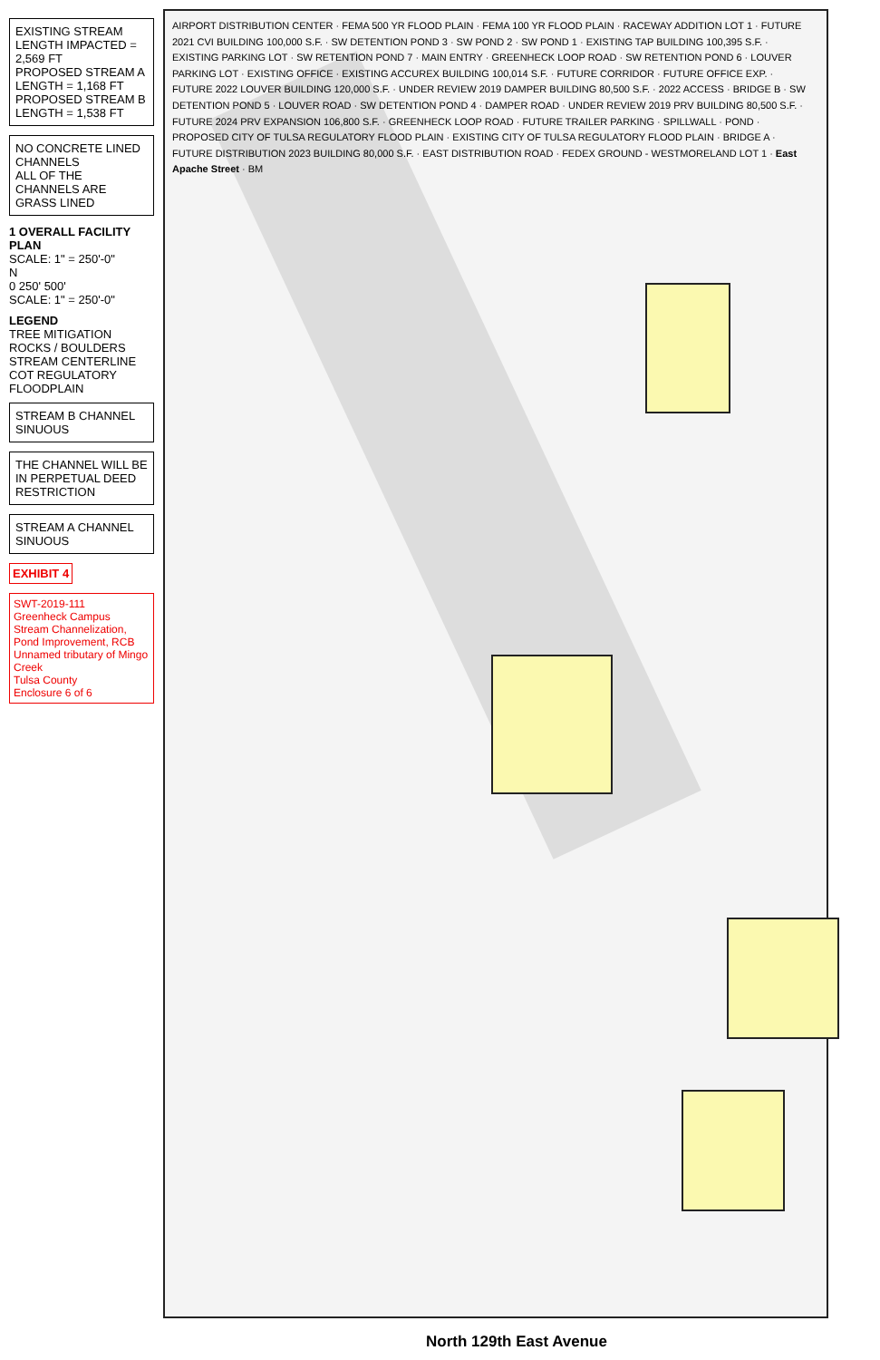EXISTING STREAM LENGTH IMPACTED = 2,569 FT
PROPOSED STREAM A LENGTH = 1,168 FT
PROPOSED STREAM B LENGTH = 1,538 FT
NO CONCRETE LINED CHANNELS
ALL OF THE CHANNELS ARE GRASS LINED
1 OVERALL FACILITY PLAN
SCALE: 1" = 250'-0"
N
0 250' 500'
SCALE: 1" = 250'-0"
LEGEND
TREE MITIGATION
ROCKS / BOULDERS
STREAM CENTERLINE
COT REGULATORY FLOODPLAIN
STREAM B CHANNEL SINUOUS
THE CHANNEL WILL BE IN PERPETUAL DEED RESTRICTION
STREAM A CHANNEL SINUOUS
EXHIBIT 4
SWT-2019-111
Greenheck Campus
Stream Channelization, Pond Improvement, RCB
Unnamed tributary of Mingo Creek
Tulsa County
Enclosure 6 of 6
AIRPORT DISTRIBUTION CENTER · FEMA 500 YR FLOOD PLAIN · FEMA 100 YR FLOOD PLAIN · RACEWAY ADDITION LOT 1 · FUTURE 2021 CVI BUILDING 100,000 S.F. · SW DETENTION POND 3 · SW POND 2 · SW POND 1 · EXISTING TAP BUILDING 100,395 S.F. · EXISTING PARKING LOT · SW RETENTION POND 7 · MAIN ENTRY · GREENHECK LOOP ROAD · SW RETENTION POND 6 · LOUVER PARKING LOT · EXISTING OFFICE · EXISTING ACCUREX BUILDING 100,014 S.F. · FUTURE CORRIDOR · FUTURE OFFICE EXP. · FUTURE 2022 LOUVER BUILDING 120,000 S.F. · UNDER REVIEW 2019 DAMPER BUILDING 80,500 S.F. · 2022 ACCESS · BRIDGE B · SW DETENTION POND 5 · LOUVER ROAD · SW DETENTION POND 4 · DAMPER ROAD · UNDER REVIEW 2019 PRV BUILDING 80,500 S.F. · FUTURE 2024 PRV EXPANSION 106,800 S.F. · GREENHECK LOOP ROAD · FUTURE TRAILER PARKING · SPILLWALL · POND · PROPOSED CITY OF TULSA REGULATORY FLOOD PLAIN · EXISTING CITY OF TULSA REGULATORY FLOOD PLAIN · BRIDGE A · FUTURE DISTRIBUTION 2023 BUILDING 80,000 S.F. · EAST DISTRIBUTION ROAD · FEDEX GROUND - WESTMORELAND LOT 1 · East Apache Street · BM
North 129th East Avenue